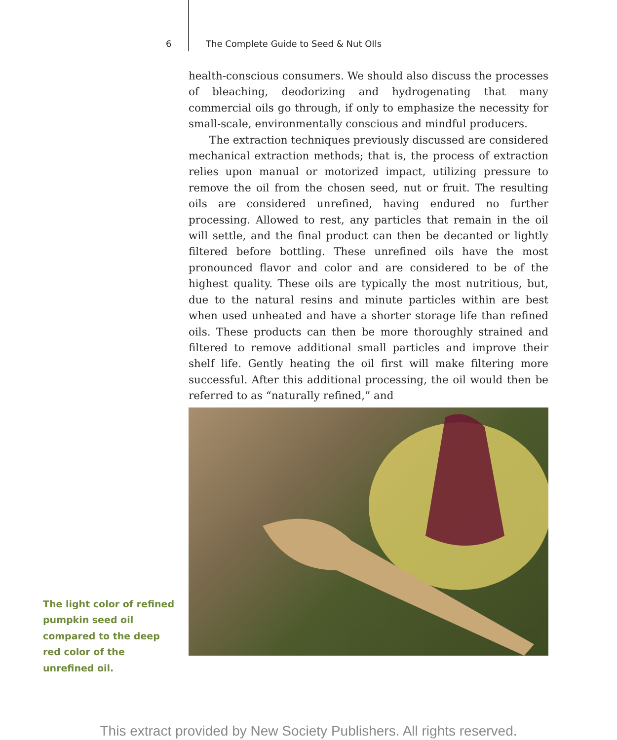6 The Complete Guide to Seed & Nut OIls
health-conscious consumers. We should also discuss the processes of bleaching, deodorizing and hydrogenating that many commercial oils go through, if only to emphasize the necessity for small-scale, environmentally conscious and mindful producers.
The extraction techniques previously discussed are considered mechanical extraction methods; that is, the process of extraction relies upon manual or motorized impact, utilizing pressure to remove the oil from the chosen seed, nut or fruit. The resulting oils are considered unrefined, having endured no further processing. Allowed to rest, any particles that remain in the oil will settle, and the final product can then be decanted or lightly filtered before bottling. These unrefined oils have the most pronounced flavor and color and are considered to be of the highest quality. These oils are typically the most nutritious, but, due to the natural resins and minute particles within are best when used unheated and have a shorter storage life than refined oils. These products can then be more thoroughly strained and filtered to remove additional small particles and improve their shelf life. Gently heating the oil first will make filtering more successful. After this additional processing, the oil would then be referred to as “naturally refined,” and
The light color of refined pumpkin seed oil compared to the deep red color of the unrefined oil.
This extract provided by New Society Publishers. All rights reserved.